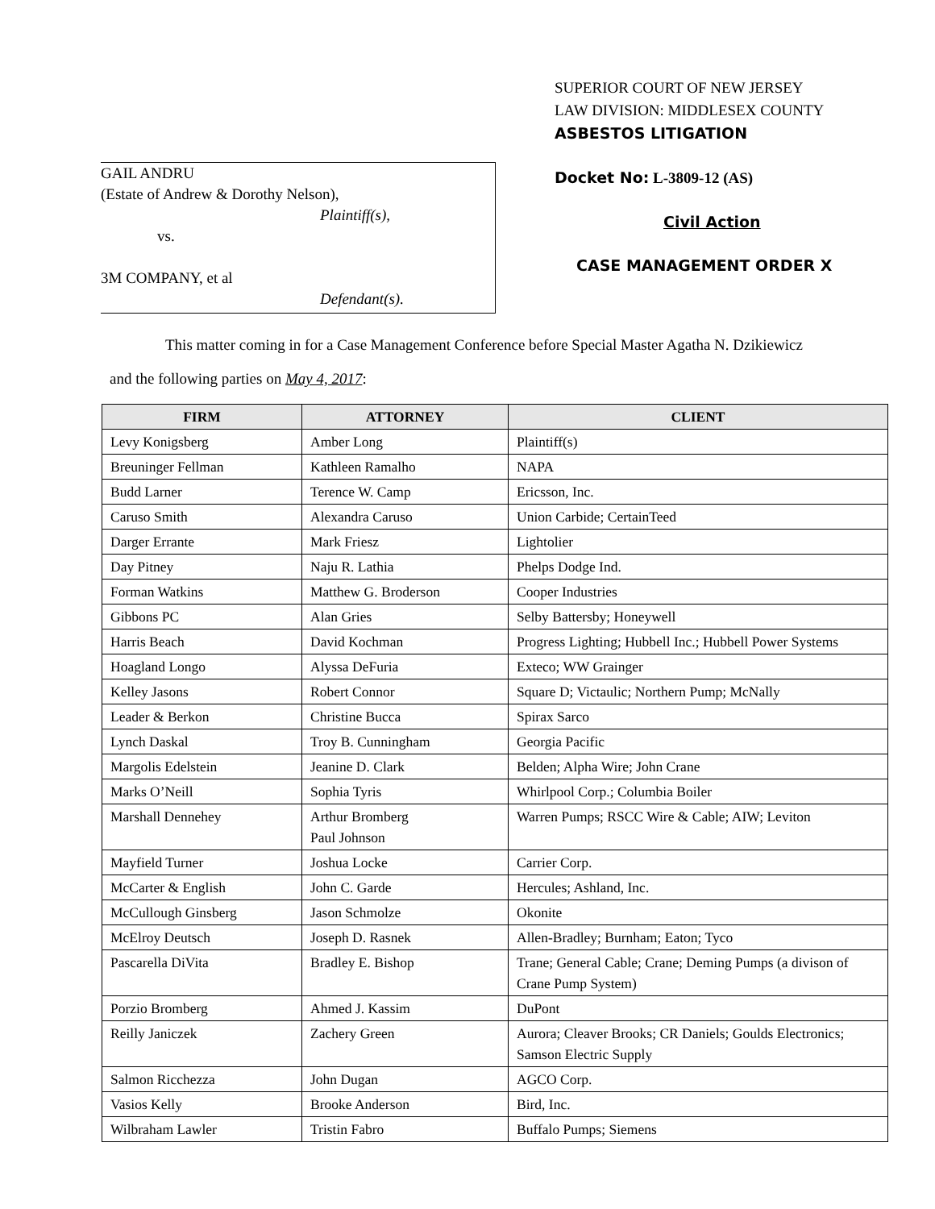GAIL ANDRU
(Estate of Andrew & Dorothy Nelson),
Plaintiff(s),
vs.
3M COMPANY, et al
Defendant(s).
SUPERIOR COURT OF NEW JERSEY
LAW DIVISION: MIDDLESEX COUNTY
ASBESTOS LITIGATION
Docket No: L-3809-12 (AS)
Civil Action
CASE MANAGEMENT ORDER X
This matter coming in for a Case Management Conference before Special Master Agatha N. Dzikiewicz
and the following parties on May 4, 2017:
| FIRM | ATTORNEY | CLIENT |
| --- | --- | --- |
| Levy Konigsberg | Amber Long | Plaintiff(s) |
| Breuninger Fellman | Kathleen Ramalho | NAPA |
| Budd Larner | Terence W. Camp | Ericsson, Inc. |
| Caruso Smith | Alexandra Caruso | Union Carbide; CertainTeed |
| Darger Errante | Mark Friesz | Lightolier |
| Day Pitney | Naju R. Lathia | Phelps Dodge Ind. |
| Forman Watkins | Matthew G. Broderson | Cooper Industries |
| Gibbons PC | Alan Gries | Selby Battersby; Honeywell |
| Harris Beach | David Kochman | Progress Lighting; Hubbell Inc.; Hubbell Power Systems |
| Hoagland Longo | Alyssa DeFuria | Exteco; WW Grainger |
| Kelley Jasons | Robert Connor | Square D; Victaulic; Northern Pump; McNally |
| Leader & Berkon | Christine Bucca | Spirax Sarco |
| Lynch Daskal | Troy B. Cunningham | Georgia Pacific |
| Margolis Edelstein | Jeanine D. Clark | Belden; Alpha Wire; John Crane |
| Marks O’Neill | Sophia Tyris | Whirlpool Corp.; Columbia Boiler |
| Marshall Dennehey | Arthur Bromberg Paul Johnson | Warren Pumps; RSCC Wire & Cable; AIW; Leviton |
| Mayfield Turner | Joshua Locke | Carrier Corp. |
| McCarter & English | John C. Garde | Hercules; Ashland, Inc. |
| McCullough Ginsberg | Jason Schmolze | Okonite |
| McElroy Deutsch | Joseph D. Rasnek | Allen-Bradley; Burnham; Eaton; Tyco |
| Pascarella DiVita | Bradley E. Bishop | Trane; General Cable; Crane; Deming Pumps (a divison of Crane Pump System) |
| Porzio Bromberg | Ahmed J. Kassim | DuPont |
| Reilly Janiczek | Zachery Green | Aurora; Cleaver Brooks; CR Daniels; Goulds Electronics; Samson Electric Supply |
| Salmon Ricchezza | John Dugan | AGCO Corp. |
| Vasios Kelly | Brooke Anderson | Bird, Inc. |
| Wilbraham Lawler | Tristin Fabro | Buffalo Pumps; Siemens |